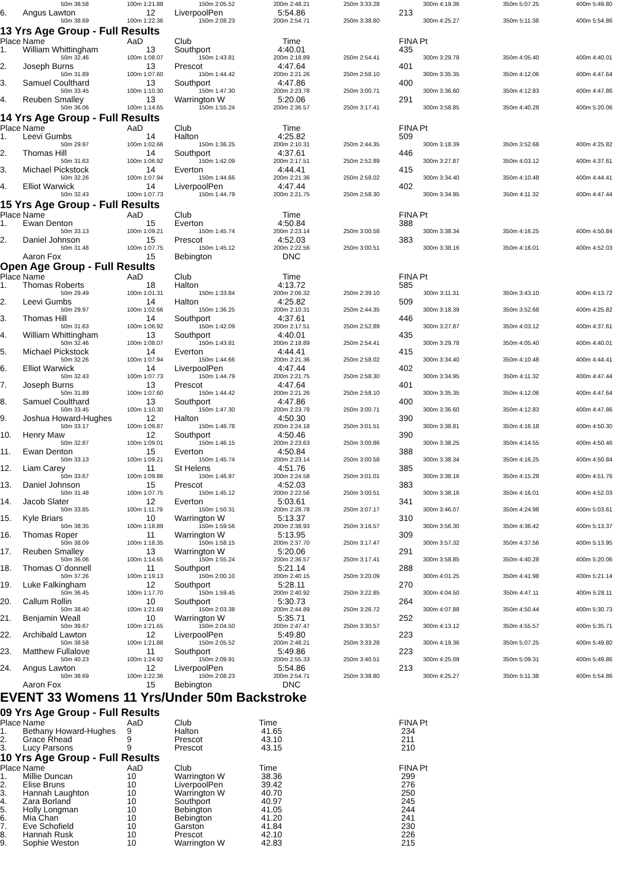| | 50m 38.58 | 100m 1:21.88 | 150m 2:05.52 | 200m 2:48.21 | 250m 3:33.28 | 300m 4:19.36 | 350m 5:07.25 | 400m 5:49.80 |
| 6. | Angus Lawton | 12 | LiverpoolPen | 5:54.86 | | 213 | | |
| | 50m 38.69 | 100m 1:22.36 | 150m 2:08.23 | 200m 2:54.71 | 250m 3:38.80 | 300m 4:25.27 | 350m 5:11.38 | 400m 5:54.86 |
13 Yrs Age Group - Full Results
| Place | Name | AaD | Club | Time | | FINA Pt | | |
| --- | --- | --- | --- | --- | --- | --- | --- | --- |
| 1. | William Whittingham | 13 | Southport | 4:40.01 | | 435 | | |
| | 50m 32.46 | 100m 1:08.07 | 150m 1:43.81 | 200m 2:18.89 | 250m 2:54.41 | 300m 3:29.78 | 350m 4:05.40 | 400m 4:40.01 |
| 2. | Joseph Burns | 13 | Prescot | 4:47.64 | | 401 | | |
| | 50m 31.89 | 100m 1:07.60 | 150m 1:44.42 | 200m 2:21.26 | 250m 2:58.10 | 300m 3:35.35 | 350m 4:12.06 | 400m 4:47.64 |
| 3. | Samuel Coulthard | 13 | Southport | 4:47.86 | | 400 | | |
| | 50m 33.45 | 100m 1:10.30 | 150m 1:47.30 | 200m 2:23.78 | 250m 3:00.71 | 300m 3:36.60 | 350m 4:12.83 | 400m 4:47.86 |
| 4. | Reuben Smalley | 13 | Warrington W | 5:20.06 | | 291 | | |
| | 50m 36.06 | 100m 1:14.65 | 150m 1:55.24 | 200m 2:36.57 | 250m 3:17.41 | 300m 3:58.85 | 350m 4:40.28 | 400m 5:20.06 |
14 Yrs Age Group - Full Results
| Place | Name | AaD | Club | Time | | FINA Pt | | |
| --- | --- | --- | --- | --- | --- | --- | --- | --- |
| 1. | Leevi Gumbs | 14 | Halton | 4:25.82 | | 509 | | |
| | 50m 29.97 | 100m 1:02.66 | 150m 1:36.25 | 200m 2:10.31 | 250m 2:44.35 | 300m 3:18.39 | 350m 3:52.68 | 400m 4:25.82 |
| 2. | Thomas Hill | 14 | Southport | 4:37.61 | | 446 | | |
| | 50m 31.63 | 100m 1:06.92 | 150m 1:42.09 | 200m 2:17.51 | 250m 2:52.89 | 300m 3:27.87 | 350m 4:03.12 | 400m 4:37.61 |
| 3. | Michael Pickstock | 14 | Everton | 4:44.41 | | 415 | | |
| | 50m 32.26 | 100m 1:07.94 | 150m 1:44.66 | 200m 2:21.36 | 250m 2:58.02 | 300m 3:34.40 | 350m 4:10.48 | 400m 4:44.41 |
| 4. | Elliot Warwick | 14 | LiverpoolPen | 4:47.44 | | 402 | | |
| | 50m 32.43 | 100m 1:07.73 | 150m 1:44.79 | 200m 2:21.75 | 250m 2:58.30 | 300m 3:34.95 | 350m 4:11.32 | 400m 4:47.44 |
15 Yrs Age Group - Full Results
| Place | Name | AaD | Club | Time | | FINA Pt | | |
| --- | --- | --- | --- | --- | --- | --- | --- | --- |
| 1. | Ewan Denton | 15 | Everton | 4:50.84 | | 388 | | |
| | 50m 33.13 | 100m 1:09.21 | 150m 1:45.74 | 200m 2:23.14 | 250m 3:00.58 | 300m 3:38.34 | 350m 4:16.25 | 400m 4:50.84 |
| 2. | Daniel Johnson | 15 | Prescot | 4:52.03 | | 383 | | |
| | 50m 31.48 | 100m 1:07.75 | 150m 1:45.12 | 200m 2:22.56 | 250m 3:00.51 | 300m 3:38.16 | 350m 4:16.01 | 400m 4:52.03 |
| | Aaron Fox | 15 | Bebington | DNC | | | | |
Open Age Group - Full Results
| Place | Name | AaD | Club | Time | | FINA Pt | | |
| --- | --- | --- | --- | --- | --- | --- | --- | --- |
| 1. | Thomas Roberts | 18 | Halton | 4:13.72 | | 585 | | |
| | 50m 29.49 | 100m 1:01.31 | 150m 1:33.84 | 200m 2:06.32 | 250m 2:39.10 | 300m 3:11.31 | 350m 3:43.10 | 400m 4:13.72 |
| 2. | Leevi Gumbs | 14 | Halton | 4:25.82 | | 509 | | |
| | 50m 29.97 | 100m 1:02.66 | 150m 1:36.25 | 200m 2:10.31 | 250m 2:44.35 | 300m 3:18.39 | 350m 3:52.68 | 400m 4:25.82 |
| 3. | Thomas Hill | 14 | Southport | 4:37.61 | | 446 | | |
| | 50m 31.63 | 100m 1:06.92 | 150m 1:42.09 | 200m 2:17.51 | 250m 2:52.89 | 300m 3:27.87 | 350m 4:03.12 | 400m 4:37.61 |
| 4. | William Whittingham | 13 | Southport | 4:40.01 | | 435 | | |
| | 50m 32.46 | 100m 1:08.07 | 150m 1:43.81 | 200m 2:18.89 | 250m 2:54.41 | 300m 3:29.78 | 350m 4:05.40 | 400m 4:40.01 |
| 5. | Michael Pickstock | 14 | Everton | 4:44.41 | | 415 | | |
| | 50m 32.26 | 100m 1:07.94 | 150m 1:44.66 | 200m 2:21.36 | 250m 2:58.02 | 300m 3:34.40 | 350m 4:10.48 | 400m 4:44.41 |
| 6. | Elliot Warwick | 14 | LiverpoolPen | 4:47.44 | | 402 | | |
| | 50m 32.43 | 100m 1:07.73 | 150m 1:44.79 | 200m 2:21.75 | 250m 2:58.30 | 300m 3:34.95 | 350m 4:11.32 | 400m 4:47.44 |
| 7. | Joseph Burns | 13 | Prescot | 4:47.64 | | 401 | | |
| | 50m 31.89 | 100m 1:07.60 | 150m 1:44.42 | 200m 2:21.26 | 250m 2:58.10 | 300m 3:35.35 | 350m 4:12.06 | 400m 4:47.64 |
| 8. | Samuel Coulthard | 13 | Southport | 4:47.86 | | 400 | | |
| | 50m 33.45 | 100m 1:10.30 | 150m 1:47.30 | 200m 2:23.78 | 250m 3:00.71 | 300m 3:36.60 | 350m 4:12.83 | 400m 4:47.86 |
| 9. | Joshua Howard-Hughes | 12 | Halton | 4:50.30 | | 390 | | |
| | 50m 33.17 | 100m 1:09.87 | 150m 1:46.78 | 200m 2:24.18 | 250m 3:01.51 | 300m 3:38.81 | 350m 4:16.18 | 400m 4:50.30 |
| 10. | Henry Maw | 12 | Southport | 4:50.46 | | 390 | | |
| | 50m 32.87 | 100m 1:09.01 | 150m 1:46.15 | 200m 2:23.63 | 250m 3:00.86 | 300m 3:38.25 | 350m 4:14.55 | 400m 4:50.46 |
| 11. | Ewan Denton | 15 | Everton | 4:50.84 | | 388 | | |
| | 50m 33.13 | 100m 1:09.21 | 150m 1:45.74 | 200m 2:23.14 | 250m 3:00.58 | 300m 3:38.34 | 350m 4:16.25 | 400m 4:50.84 |
| 12. | Liam Carey | 11 | St Helens | 4:51.76 | | 385 | | |
| | 50m 33.67 | 100m 1:09.86 | 150m 1:46.97 | 200m 2:24.58 | 250m 3:01.01 | 300m 3:38.16 | 350m 4:15.28 | 400m 4:51.76 |
| 13. | Daniel Johnson | 15 | Prescot | 4:52.03 | | 383 | | |
| | 50m 31.48 | 100m 1:07.75 | 150m 1:45.12 | 200m 2:22.56 | 250m 3:00.51 | 300m 3:38.16 | 350m 4:16.01 | 400m 4:52.03 |
| 14. | Jacob Slater | 12 | Everton | 5:03.61 | | 341 | | |
| | 50m 33.85 | 100m 1:11.79 | 150m 1:50.31 | 200m 2:28.78 | 250m 3:07.17 | 300m 3:46.07 | 350m 4:24.98 | 400m 5:03.61 |
| 15. | Kyle Briars | 10 | Warrington W | 5:13.37 | | 310 | | |
| | 50m 38.35 | 100m 1:18.89 | 150m 1:59.56 | 200m 2:38.93 | 250m 3:16.57 | 300m 3:56.30 | 350m 4:36.42 | 400m 5:13.37 |
| 16. | Thomas Roper | 11 | Warrington W | 5:13.95 | | 309 | | |
| | 50m 38.09 | 100m 1:18.35 | 150m 1:58.15 | 200m 2:37.70 | 250m 3:17.47 | 300m 3:57.32 | 350m 4:37.56 | 400m 5:13.95 |
| 17. | Reuben Smalley | 13 | Warrington W | 5:20.06 | | 291 | | |
| | 50m 36.06 | 100m 1:14.65 | 150m 1:55.24 | 200m 2:36.57 | 250m 3:17.41 | 300m 3:58.85 | 350m 4:40.28 | 400m 5:20.06 |
| 18. | Thomas O`donnell | 11 | Southport | 5:21.14 | | 288 | | |
| | 50m 37.26 | 100m 1:19.13 | 150m 2:00.10 | 200m 2:40.15 | 250m 3:20.09 | 300m 4:01.25 | 350m 4:41.98 | 400m 5:21.14 |
| 19. | Luke Falkingham | 12 | Southport | 5:28.11 | | 270 | | |
| | 50m 36.45 | 100m 1:17.70 | 150m 1:59.45 | 200m 2:40.92 | 250m 3:22.85 | 300m 4:04.50 | 350m 4:47.11 | 400m 5:28.11 |
| 20. | Callum Rollin | 10 | Southport | 5:30.73 | | 264 | | |
| | 50m 38.40 | 100m 1:21.69 | 150m 2:03.38 | 200m 2:44.89 | 250m 3:26.72 | 300m 4:07.88 | 350m 4:50.44 | 400m 5:30.73 |
| 21. | Benjamin Weall | 10 | Warrington W | 5:35.71 | | 252 | | |
| | 50m 39.67 | 100m 1:21.65 | 150m 2:04.50 | 200m 2:47.47 | 250m 3:30.57 | 300m 4:13.12 | 350m 4:55.57 | 400m 5:35.71 |
| 22. | Archibald Lawton | 12 | LiverpoolPen | 5:49.80 | | 223 | | |
| | 50m 38.58 | 100m 1:21.88 | 150m 2:05.52 | 200m 2:48.21 | 250m 3:33.28 | 300m 4:19.36 | 350m 5:07.25 | 400m 5:49.80 |
| 23. | Matthew Fullalove | 11 | Southport | 5:49.86 | | 223 | | |
| | 50m 40.23 | 100m 1:24.92 | 150m 2:09.91 | 200m 2:55.33 | 250m 3:40.51 | 300m 4:25.09 | 350m 5:09.31 | 400m 5:49.86 |
| 24. | Angus Lawton | 12 | LiverpoolPen | 5:54.86 | | 213 | | |
| | 50m 38.69 | 100m 1:22.36 | 150m 2:08.23 | 200m 2:54.71 | 250m 3:38.80 | 300m 4:25.27 | 350m 5:11.38 | 400m 5:54.86 |
| | Aaron Fox | 15 | Bebington | DNC | | | | |
EVENT 33 Womens 11 Yrs/Under 50m Backstroke
09 Yrs Age Group - Full Results
| Place | Name | AaD | Club | Time | | FINA Pt | | |
| --- | --- | --- | --- | --- | --- | --- | --- | --- |
| 1. | Bethany Howard-Hughes | 9 | Halton | 41.65 | | 234 | | |
| 2. | Grace Rhead | 9 | Prescot | 43.10 | | 211 | | |
| 3. | Lucy Parsons | 9 | Prescot | 43.15 | | 210 | | |
10 Yrs Age Group - Full Results
| Place | Name | AaD | Club | Time | | FINA Pt | | |
| --- | --- | --- | --- | --- | --- | --- | --- | --- |
| 1. | Millie Duncan | 10 | Warrington W | 38.36 | | 299 | | |
| 2. | Elise Bruns | 10 | LiverpoolPen | 39.42 | | 276 | | |
| 3. | Hannah Laughton | 10 | Warrington W | 40.70 | | 250 | | |
| 4. | Zara Borland | 10 | Southport | 40.97 | | 245 | | |
| 5. | Holly Longman | 10 | Bebington | 41.05 | | 244 | | |
| 6. | Mia Chan | 10 | Bebington | 41.20 | | 241 | | |
| 7. | Eve Schofield | 10 | Garston | 41.84 | | 230 | | |
| 8. | Hannah Rusk | 10 | Prescot | 42.10 | | 226 | | |
| 9. | Sophie Weston | 10 | Warrington W | 42.83 | | 215 | | |